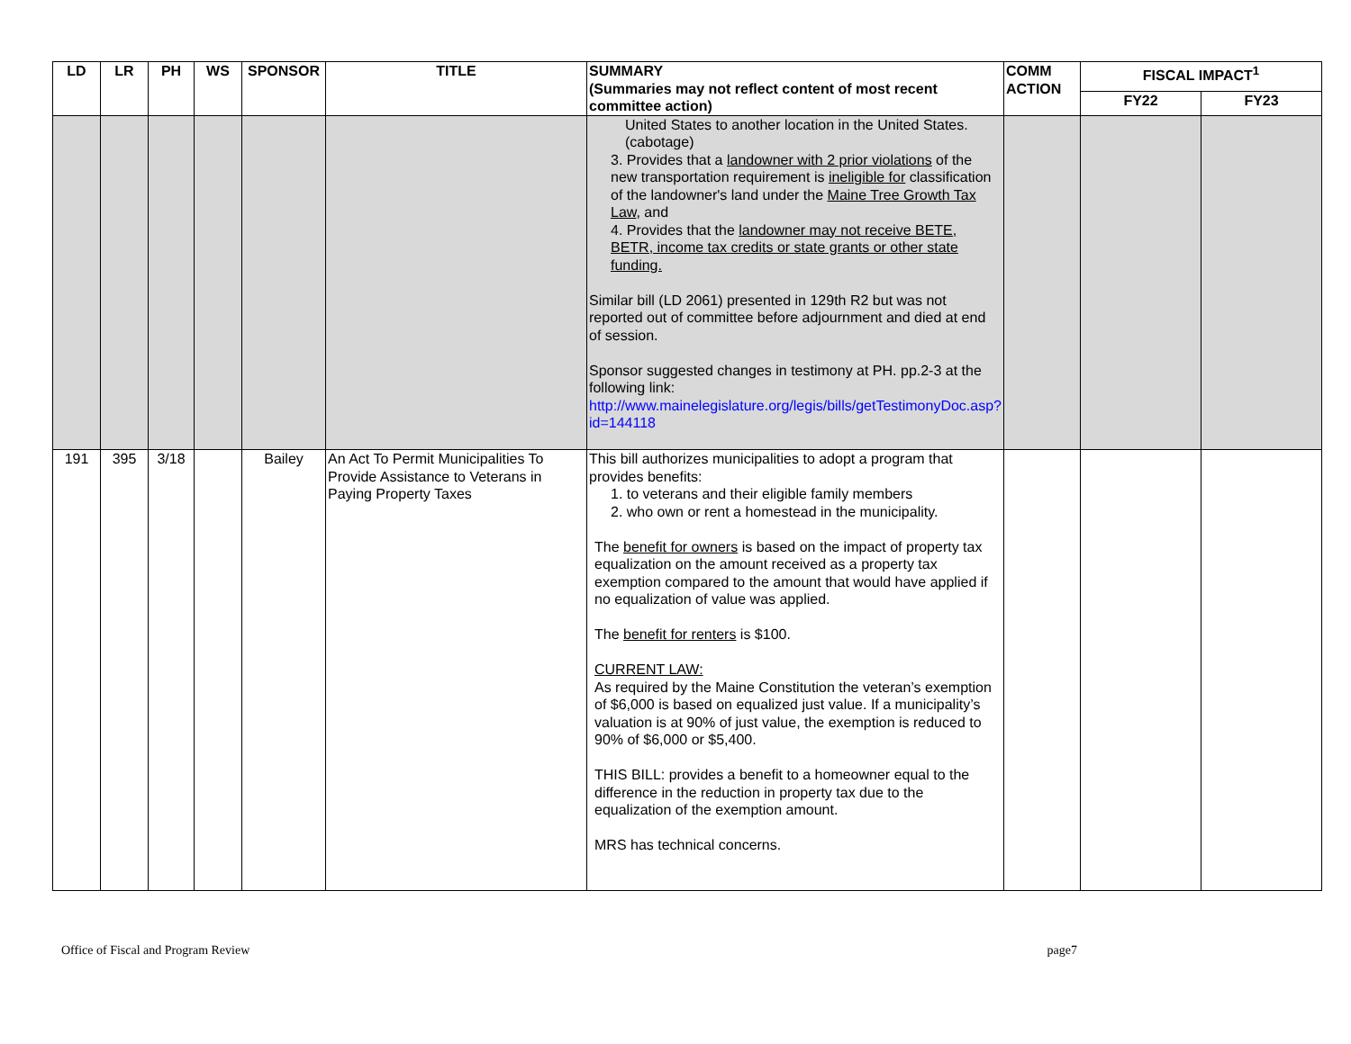| LD | LR | PH | WS | SPONSOR | TITLE | SUMMARY (Summaries may not reflect content of most recent committee action) | COMM ACTION | FISCAL IMPACT<sup>1</sup> | |
| --- | --- | --- | --- | --- | --- | --- | --- | --- | --- |
| | | | | | | | | FY22 | FY23 |
| | | | | | | United States to another location in the United States. (cabotage) 3. Provides that a landowner with 2 prior violations of the new transportation requirement is ineligible for classification of the landowner's land under the Maine Tree Growth Tax Law , and 4. Provides that the landowner may not receive BETE, BETR, income tax credits or state grants or other state funding. Similar bill (LD 2061) presented in 129th R2 but was not reported out of committee before adjournment and died at end of session. Sponsor suggested changes in testimony at PH. pp.2-3 at the following link: http://www.mainelegislature.org/legis/bills/getTestimonyDoc.asp?id=144118 | | | |
| 191 | 395 | 3/18 | | Bailey | An Act To Permit Municipalities To Provide Assistance to Veterans in Paying Property Taxes | This bill authorizes municipalities to adopt a program that provides benefits: 1. to veterans and their eligible family members 2. who own or rent a homestead in the municipality. The benefit for owners is based on the impact of property tax equalization on the amount received as a property tax exemption compared to the amount that would have applied if no equalization of value was applied. The benefit for renters is $100. CURRENT LAW: As required by the Maine Constitution the veteran’s exemption of $6,000 is based on equalized just value. If a municipality’s valuation is at 90% of just value, the exemption is reduced to 90% of $6,000 or $5,400. THIS BILL: provides a benefit to a homeowner equal to the difference in the reduction in property tax due to the equalization of the exemption amount. MRS has technical concerns. | | | |
Office of Fiscal and Program Review page7